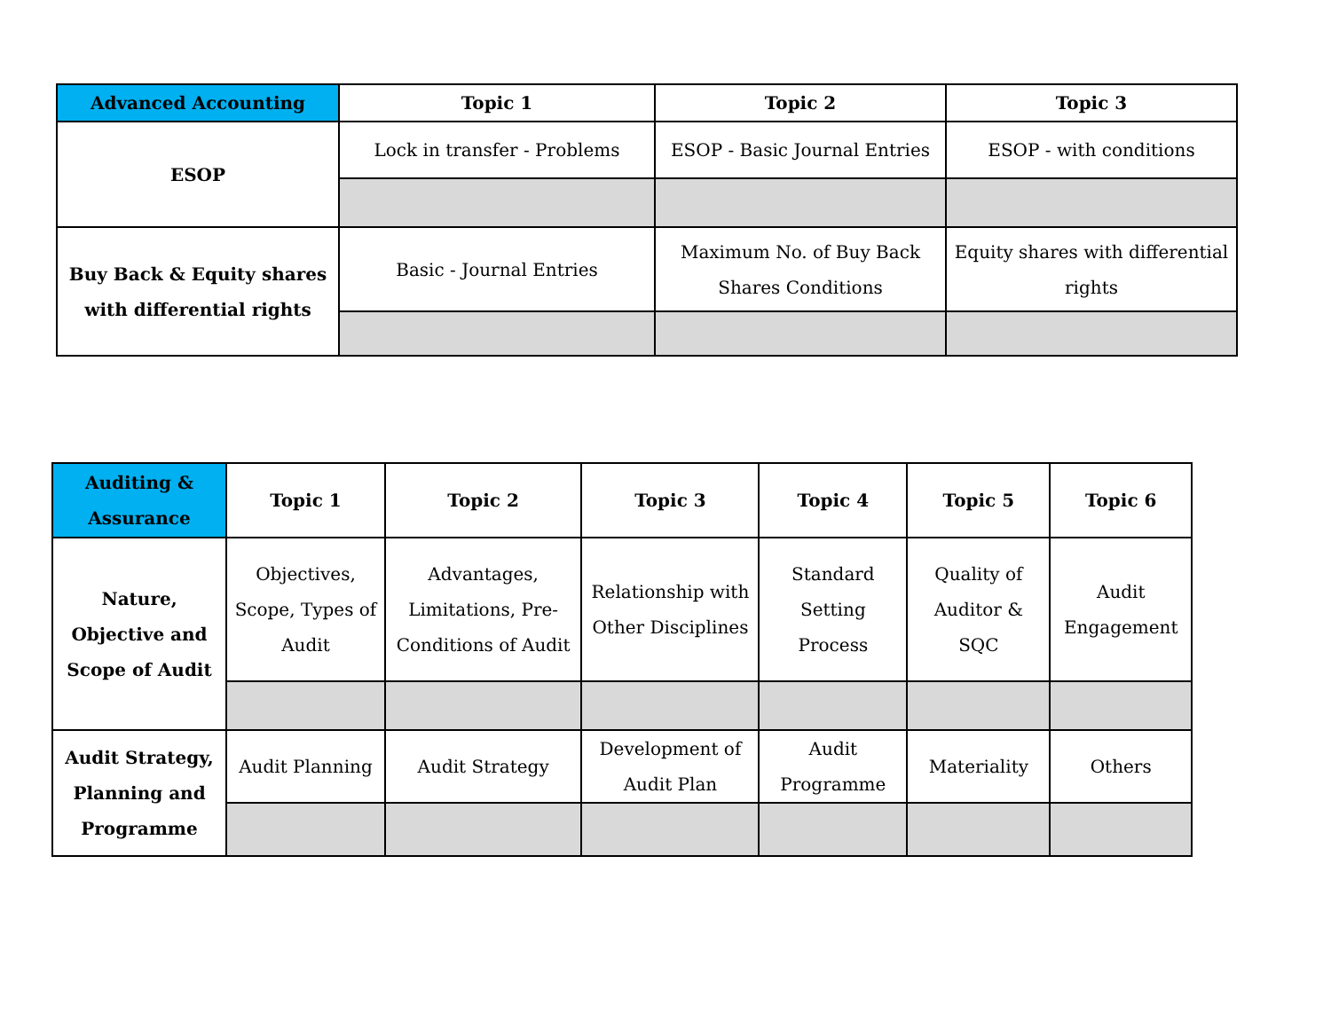| Advanced Accounting | Topic 1 | Topic 2 | Topic 3 |
| --- | --- | --- | --- |
| ESOP | Lock in transfer - Problems | ESOP - Basic Journal Entries | ESOP - with conditions |
| Buy Back & Equity shares with differential rights | Basic - Journal Entries | Maximum No. of Buy Back Shares Conditions | Equity shares with differential rights |
| Auditing & Assurance | Topic 1 | Topic 2 | Topic 3 | Topic 4 | Topic 5 | Topic 6 |
| --- | --- | --- | --- | --- | --- | --- |
| Nature, Objective and Scope of Audit | Objectives, Scope, Types of Audit | Advantages, Limitations, Pre-Conditions of Audit | Relationship with Other Disciplines | Standard Setting Process | Quality of Auditor & SQC | Audit Engagement |
| Audit Strategy, Planning and Programme | Audit Planning | Audit Strategy | Development of Audit Plan | Audit Programme | Materiality | Others |